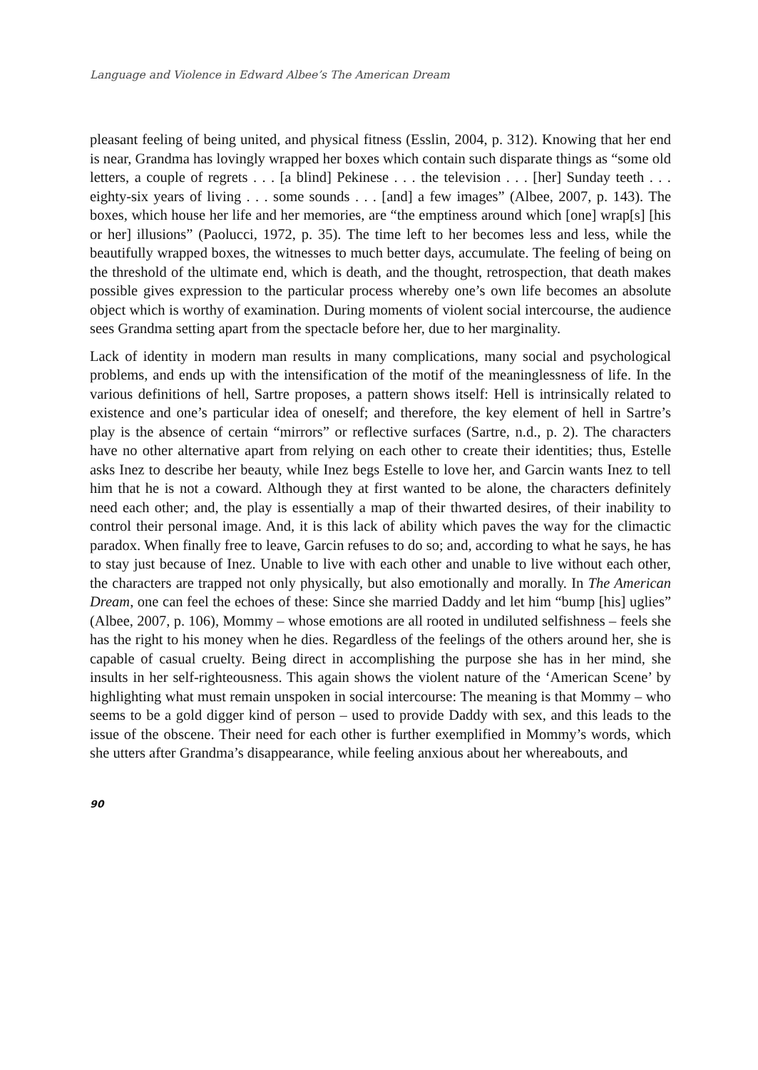Language and Violence in Edward Albee’s The American Dream
pleasant feeling of being united, and physical fitness (Esslin, 2004, p. 312). Knowing that her end is near, Grandma has lovingly wrapped her boxes which contain such disparate things as “some old letters, a couple of regrets . . . [a blind] Pekinese . . . the television . . . [her] Sunday teeth . . . eighty-six years of living . . . some sounds . . . [and] a few images” (Albee, 2007, p. 143). The boxes, which house her life and her memories, are “the emptiness around which [one] wrap[s] [his or her] illusions” (Paolucci, 1972, p. 35). The time left to her becomes less and less, while the beautifully wrapped boxes, the witnesses to much better days, accumulate. The feeling of being on the threshold of the ultimate end, which is death, and the thought, retrospection, that death makes possible gives expression to the particular process whereby one’s own life becomes an absolute object which is worthy of examination. During moments of violent social intercourse, the audience sees Grandma setting apart from the spectacle before her, due to her marginality.
Lack of identity in modern man results in many complications, many social and psychological problems, and ends up with the intensification of the motif of the meaninglessness of life. In the various definitions of hell, Sartre proposes, a pattern shows itself: Hell is intrinsically related to existence and one’s particular idea of oneself; and therefore, the key element of hell in Sartre’s play is the absence of certain “mirrors” or reflective surfaces (Sartre, n.d., p. 2). The characters have no other alternative apart from relying on each other to create their identities; thus, Estelle asks Inez to describe her beauty, while Inez begs Estelle to love her, and Garcin wants Inez to tell him that he is not a coward. Although they at first wanted to be alone, the characters definitely need each other; and, the play is essentially a map of their thwarted desires, of their inability to control their personal image. And, it is this lack of ability which paves the way for the climactic paradox. When finally free to leave, Garcin refuses to do so; and, according to what he says, he has to stay just because of Inez. Unable to live with each other and unable to live without each other, the characters are trapped not only physically, but also emotionally and morally. In The American Dream, one can feel the echoes of these: Since she married Daddy and let him “bump [his] uglies” (Albee, 2007, p. 106), Mommy – whose emotions are all rooted in undiluted selfishness – feels she has the right to his money when he dies. Regardless of the feelings of the others around her, she is capable of casual cruelty. Being direct in accomplishing the purpose she has in her mind, she insults in her self-righteousness. This again shows the violent nature of the ‘American Scene’ by highlighting what must remain unspoken in social intercourse: The meaning is that Mommy – who seems to be a gold digger kind of person – used to provide Daddy with sex, and this leads to the issue of the obscene. Their need for each other is further exemplified in Mommy’s words, which she utters after Grandma’s disappearance, while feeling anxious about her whereabouts, and
90